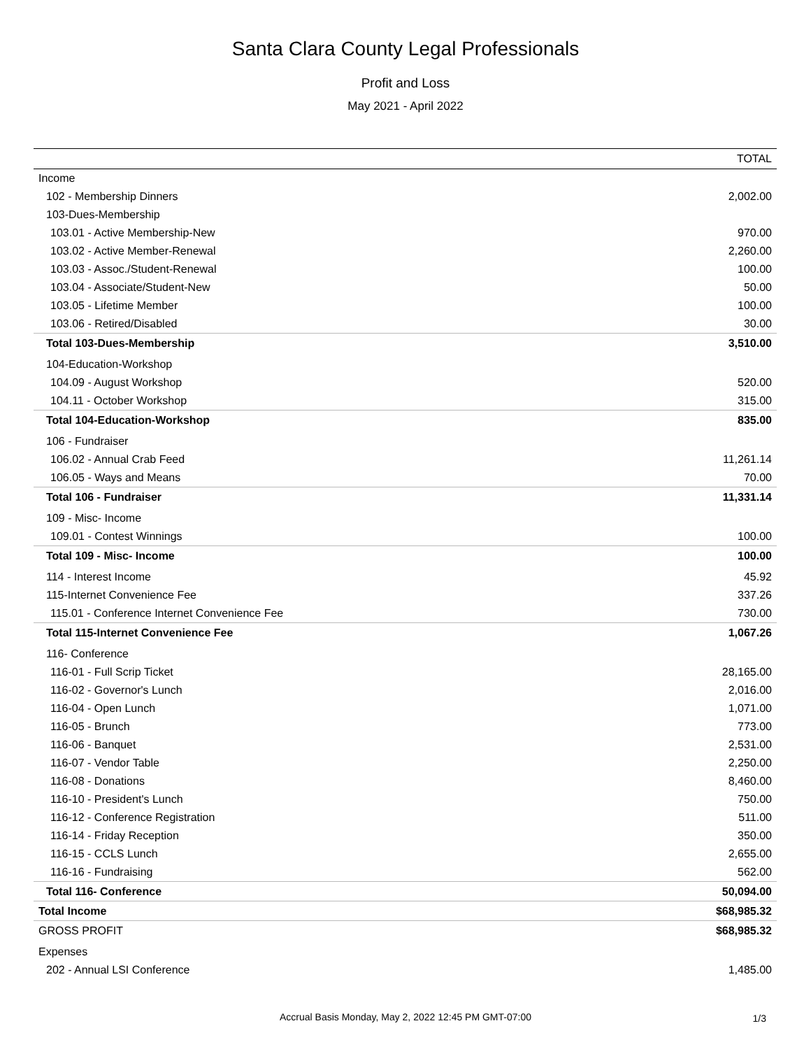Santa Clara County Legal Professionals
Profit and Loss
May 2021 - April 2022
| | TOTAL |
| --- | --- |
| Income | |
| 102 - Membership Dinners | 2,002.00 |
| 103-Dues-Membership | |
| 103.01 - Active Membership-New | 970.00 |
| 103.02 - Active Member-Renewal | 2,260.00 |
| 103.03 - Assoc./Student-Renewal | 100.00 |
| 103.04 - Associate/Student-New | 50.00 |
| 103.05 - Lifetime Member | 100.00 |
| 103.06 - Retired/Disabled | 30.00 |
| Total 103-Dues-Membership | 3,510.00 |
| 104-Education-Workshop | |
| 104.09 - August Workshop | 520.00 |
| 104.11 - October Workshop | 315.00 |
| Total 104-Education-Workshop | 835.00 |
| 106 - Fundraiser | |
| 106.02 - Annual Crab Feed | 11,261.14 |
| 106.05 - Ways and Means | 70.00 |
| Total 106 - Fundraiser | 11,331.14 |
| 109 - Misc- Income | |
| 109.01 - Contest Winnings | 100.00 |
| Total 109 - Misc- Income | 100.00 |
| 114 - Interest Income | 45.92 |
| 115-Internet Convenience Fee | 337.26 |
| 115.01 - Conference Internet Convenience Fee | 730.00 |
| Total 115-Internet Convenience Fee | 1,067.26 |
| 116- Conference | |
| 116-01 - Full Scrip Ticket | 28,165.00 |
| 116-02 - Governor's Lunch | 2,016.00 |
| 116-04 - Open Lunch | 1,071.00 |
| 116-05 - Brunch | 773.00 |
| 116-06 - Banquet | 2,531.00 |
| 116-07 - Vendor Table | 2,250.00 |
| 116-08 - Donations | 8,460.00 |
| 116-10 - President's Lunch | 750.00 |
| 116-12 - Conference Registration | 511.00 |
| 116-14 - Friday Reception | 350.00 |
| 116-15 - CCLS Lunch | 2,655.00 |
| 116-16 - Fundraising | 562.00 |
| Total 116- Conference | 50,094.00 |
| Total Income | $68,985.32 |
| GROSS PROFIT | $68,985.32 |
| Expenses | |
| 202 - Annual LSI Conference | 1,485.00 |
Accrual Basis Monday, May 2, 2022 12:45 PM GMT-07:00 1/3